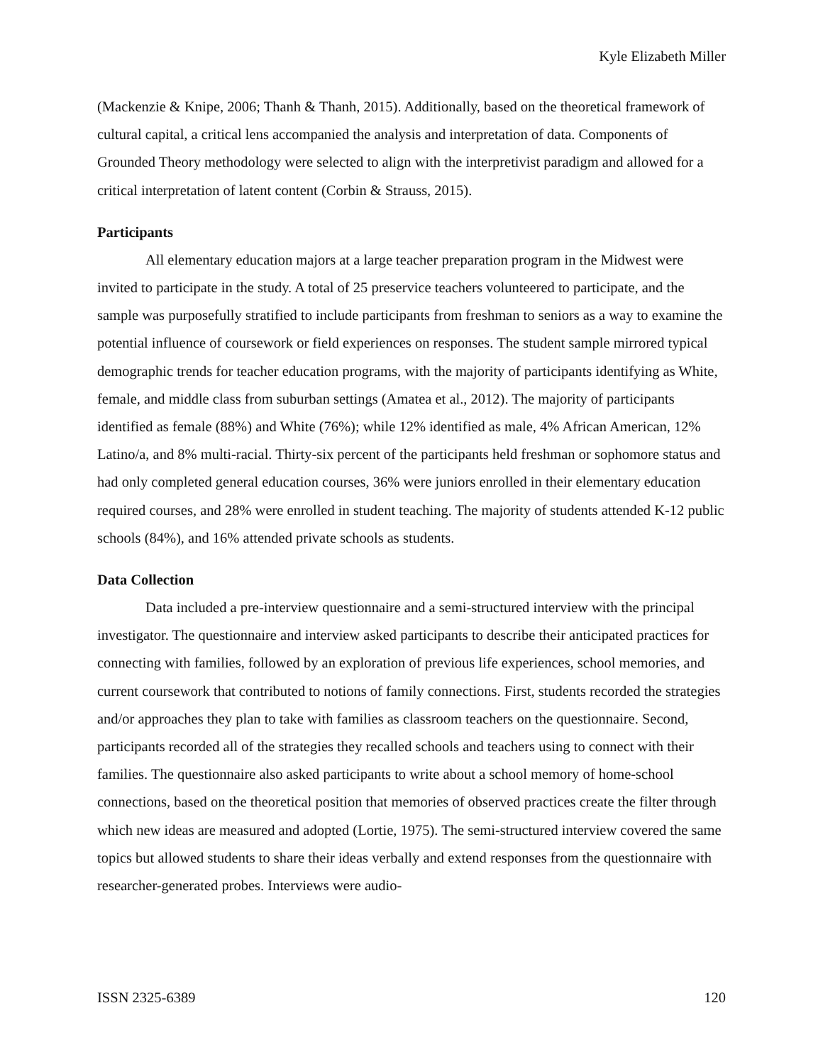Kyle Elizabeth Miller
(Mackenzie & Knipe, 2006; Thanh & Thanh, 2015). Additionally, based on the theoretical framework of cultural capital, a critical lens accompanied the analysis and interpretation of data. Components of Grounded Theory methodology were selected to align with the interpretivist paradigm and allowed for a critical interpretation of latent content (Corbin & Strauss, 2015).
Participants
All elementary education majors at a large teacher preparation program in the Midwest were invited to participate in the study. A total of 25 preservice teachers volunteered to participate, and the sample was purposefully stratified to include participants from freshman to seniors as a way to examine the potential influence of coursework or field experiences on responses. The student sample mirrored typical demographic trends for teacher education programs, with the majority of participants identifying as White, female, and middle class from suburban settings (Amatea et al., 2012). The majority of participants identified as female (88%) and White (76%); while 12% identified as male, 4% African American, 12% Latino/a, and 8% multi-racial. Thirty-six percent of the participants held freshman or sophomore status and had only completed general education courses, 36% were juniors enrolled in their elementary education required courses, and 28% were enrolled in student teaching. The majority of students attended K-12 public schools (84%), and 16% attended private schools as students.
Data Collection
Data included a pre-interview questionnaire and a semi-structured interview with the principal investigator. The questionnaire and interview asked participants to describe their anticipated practices for connecting with families, followed by an exploration of previous life experiences, school memories, and current coursework that contributed to notions of family connections. First, students recorded the strategies and/or approaches they plan to take with families as classroom teachers on the questionnaire. Second, participants recorded all of the strategies they recalled schools and teachers using to connect with their families. The questionnaire also asked participants to write about a school memory of home-school connections, based on the theoretical position that memories of observed practices create the filter through which new ideas are measured and adopted (Lortie, 1975). The semi-structured interview covered the same topics but allowed students to share their ideas verbally and extend responses from the questionnaire with researcher-generated probes. Interviews were audio-
ISSN 2325-6389 120